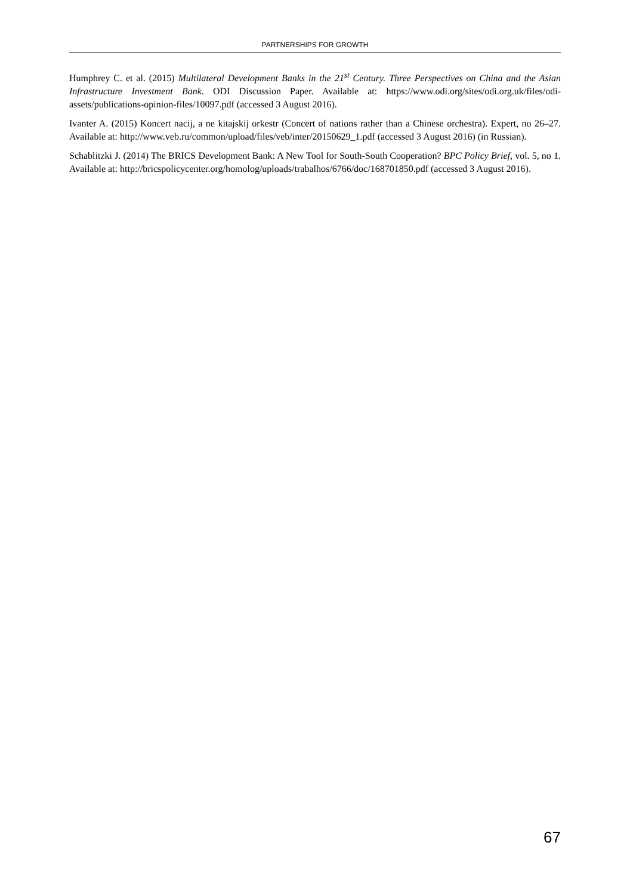PARTNERSHIPS FOR GROWTH
Humphrey C. et al. (2015) Multilateral Development Banks in the 21<sup>st</sup> Century. Three Perspectives on China and the Asian Infrastructure Investment Bank. ODI Discussion Paper. Available at: https://www.odi.org/sites/odi.org.uk/files/odi-assets/publications-opinion-files/10097.pdf (accessed 3 August 2016).
Ivanter A. (2015) Koncert nacij, a ne kitajskij orkestr (Concert of nations rather than a Chinese orchestra). Expert, no 26–27. Available at: http://www.veb.ru/common/upload/files/veb/inter/20150629_1.pdf (accessed 3 August 2016) (in Russian).
Schablitzki J. (2014) The BRICS Development Bank: A New Tool for South-South Cooperation? BPC Policy Brief, vol. 5, no 1. Available at: http://bricspolicycenter.org/homolog/uploads/trabalhos/6766/doc/168701850.pdf (accessed 3 August 2016).
67